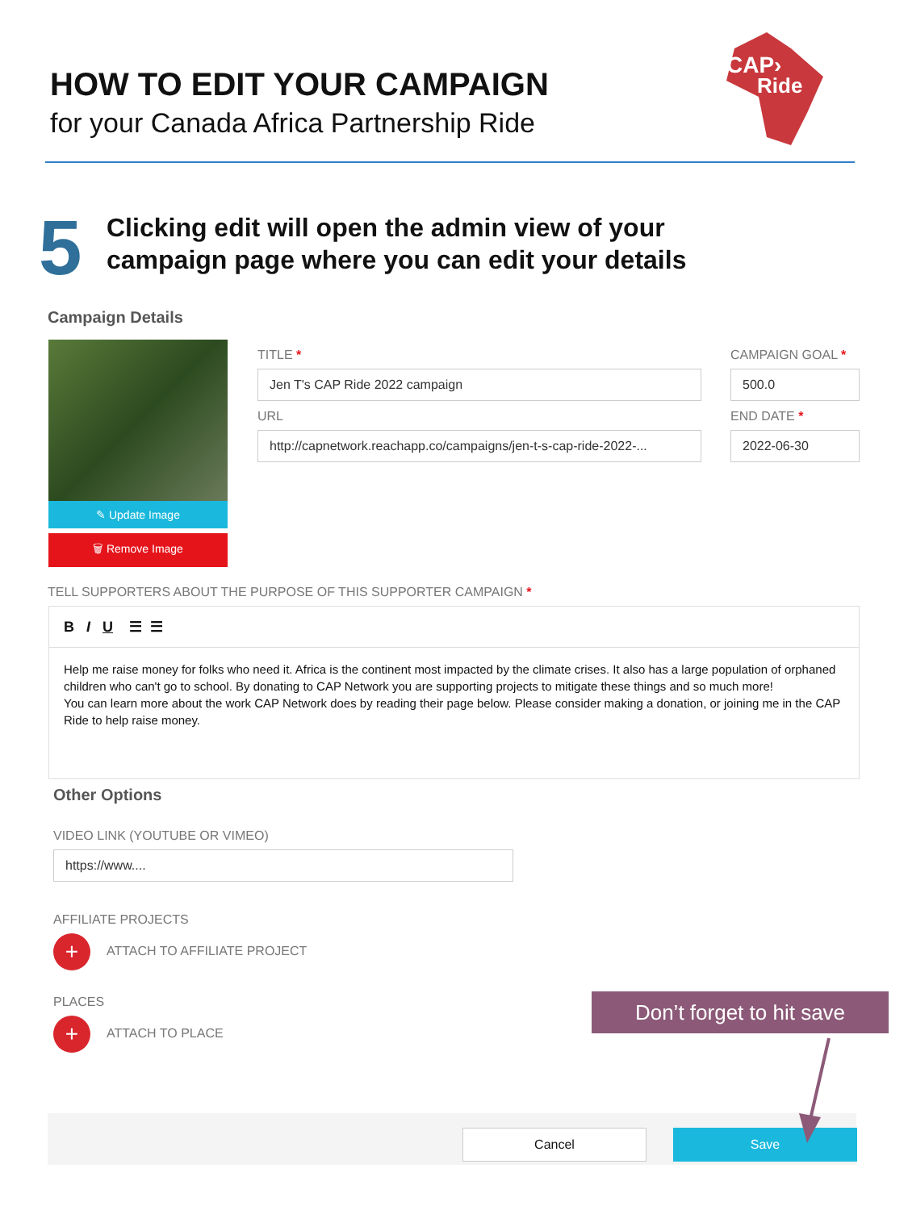HOW TO EDIT YOUR CAMPAIGN
for your Canada Africa Partnership Ride
CAP›
Ride
5
Clicking edit will open the admin view of your
campaign page where you can edit your details
Campaign Details
✎ Update Image
🗑 Remove Image
TITLE *
Jen T's CAP Ride 2022 campaign
URL
http://capnetwork.reachapp.co/campaigns/jen-t-s-cap-ride-2022-...
CAMPAIGN GOAL *
500.0
END DATE *
2022-06-30
TELL SUPPORTERS ABOUT THE PURPOSE OF THIS SUPPORTER CAMPAIGN *
B I U ☰ ☰
Help me raise money for folks who need it. Africa is the continent most impacted by the climate crises. It also has a large population of orphaned children who can't go to school. By donating to CAP Network you are supporting projects to mitigate these things and so much more!
You can learn more about the work CAP Network does by reading their page below. Please consider making a donation, or joining me in the CAP Ride to help raise money.
Other Options
VIDEO LINK (YOUTUBE OR VIMEO)
https://www....
AFFILIATE PROJECTS
+ ATTACH TO AFFILIATE PROJECT
PLACES
+ ATTACH TO PLACE
Don’t forget to hit save
Cancel Save